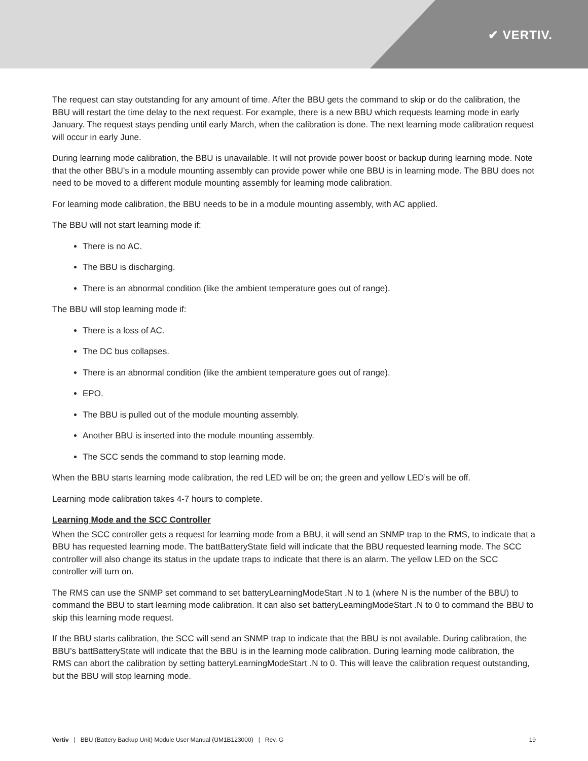✔ VERTIV.
The request can stay outstanding for any amount of time. After the BBU gets the command to skip or do the calibration, the BBU will restart the time delay to the next request. For example, there is a new BBU which requests learning mode in early January. The request stays pending until early March, when the calibration is done. The next learning mode calibration request will occur in early June.
During learning mode calibration, the BBU is unavailable. It will not provide power boost or backup during learning mode. Note that the other BBU’s in a module mounting assembly can provide power while one BBU is in learning mode. The BBU does not need to be moved to a different module mounting assembly for learning mode calibration.
For learning mode calibration, the BBU needs to be in a module mounting assembly, with AC applied.
The BBU will not start learning mode if:
There is no AC.
The BBU is discharging.
There is an abnormal condition (like the ambient temperature goes out of range).
The BBU will stop learning mode if:
There is a loss of AC.
The DC bus collapses.
There is an abnormal condition (like the ambient temperature goes out of range).
EPO.
The BBU is pulled out of the module mounting assembly.
Another BBU is inserted into the module mounting assembly.
The SCC sends the command to stop learning mode.
When the BBU starts learning mode calibration, the red LED will be on; the green and yellow LED’s will be off.
Learning mode calibration takes 4-7 hours to complete.
Learning Mode and the SCC Controller
When the SCC controller gets a request for learning mode from a BBU, it will send an SNMP trap to the RMS, to indicate that a BBU has requested learning mode. The battBatteryState field will indicate that the BBU requested learning mode. The SCC controller will also change its status in the update traps to indicate that there is an alarm. The yellow LED on the SCC controller will turn on.
The RMS can use the SNMP set command to set batteryLearningModeStart .N to 1 (where N is the number of the BBU) to command the BBU to start learning mode calibration. It can also set batteryLearningModeStart .N to 0 to command the BBU to skip this learning mode request.
If the BBU starts calibration, the SCC will send an SNMP trap to indicate that the BBU is not available. During calibration, the BBU’s battBatteryState will indicate that the BBU is in the learning mode calibration. During learning mode calibration, the RMS can abort the calibration by setting batteryLearningModeStart .N to 0. This will leave the calibration request outstanding, but the BBU will stop learning mode.
Vertiv | BBU (Battery Backup Unit) Module User Manual (UM1B123000) | Rev. G 19